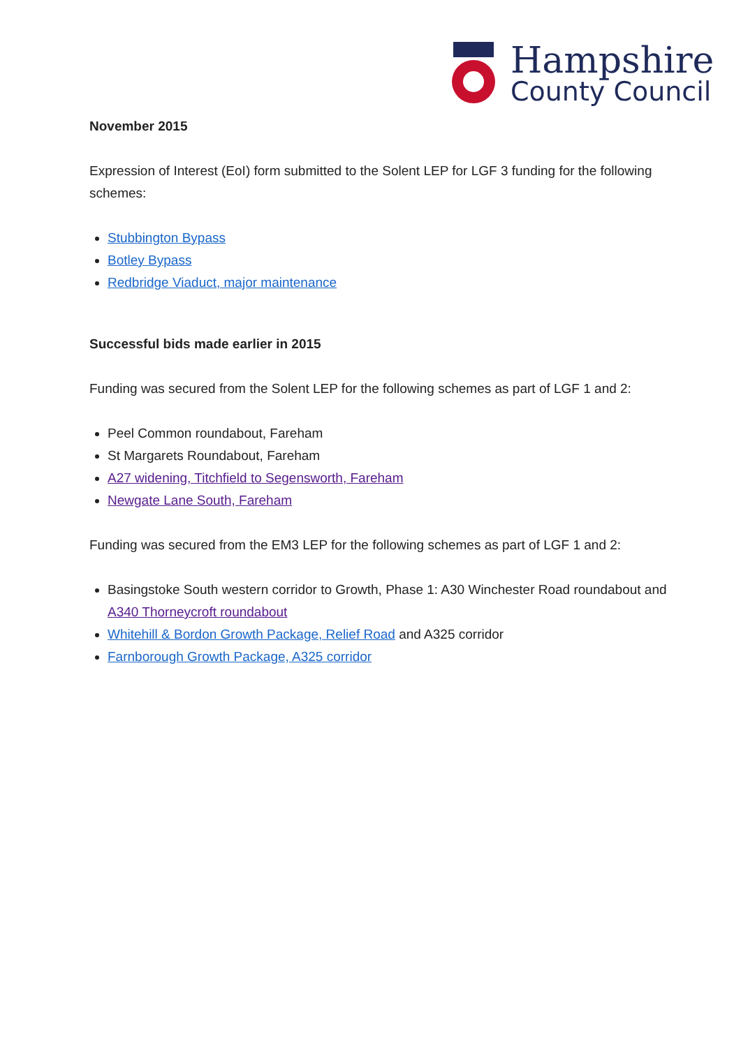Hampshire
County Council
November 2015
Expression of Interest (EoI) form submitted to the Solent LEP for LGF 3 funding for the following schemes:
Stubbington Bypass
Botley Bypass
Redbridge Viaduct, major maintenance
Successful bids made earlier in 2015
Funding was secured from the Solent LEP for the following schemes as part of LGF 1 and 2:
Peel Common roundabout, Fareham
St Margarets Roundabout, Fareham
A27 widening, Titchfield to Segensworth, Fareham
Newgate Lane South, Fareham
Funding was secured from the EM3 LEP for the following schemes as part of LGF 1 and 2:
Basingstoke South western corridor to Growth, Phase 1: A30 Winchester Road roundabout and A340 Thorneycroft roundabout
Whitehill & Bordon Growth Package, Relief Road and A325 corridor
Farnborough Growth Package, A325 corridor